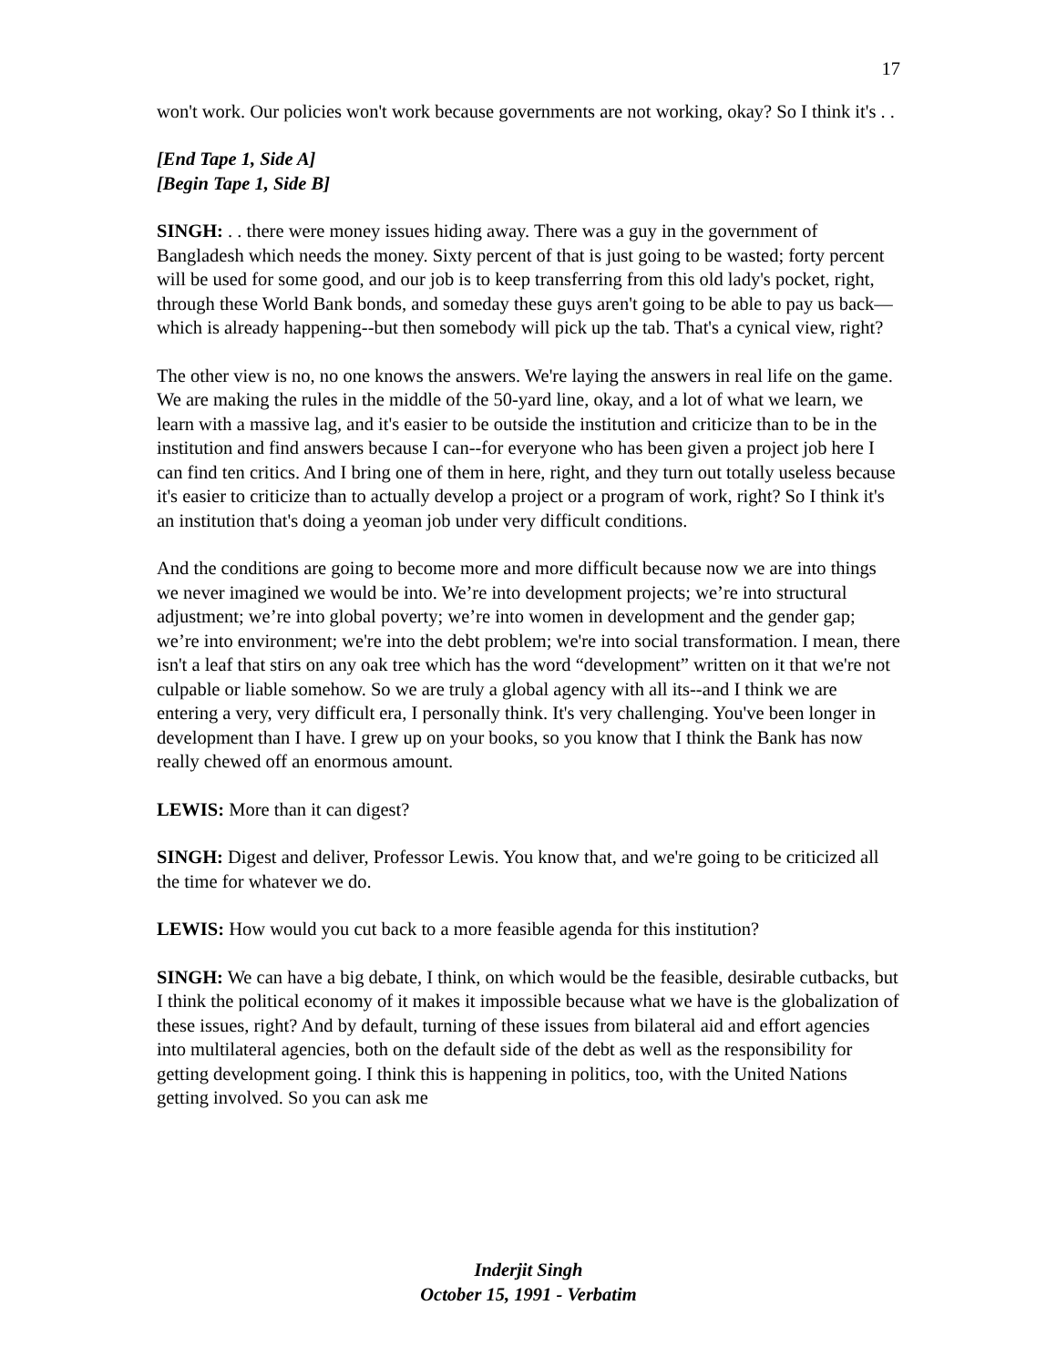17
won't work. Our policies won't work because governments are not working, okay? So I think it's . .
[End Tape 1, Side A]
[Begin Tape 1, Side B]
SINGH: . . there were money issues hiding away. There was a guy in the government of Bangladesh which needs the money. Sixty percent of that is just going to be wasted; forty percent will be used for some good, and our job is to keep transferring from this old lady's pocket, right, through these World Bank bonds, and someday these guys aren't going to be able to pay us back—which is already happening--but then somebody will pick up the tab. That's a cynical view, right?
The other view is no, no one knows the answers. We're laying the answers in real life on the game. We are making the rules in the middle of the 50-yard line, okay, and a lot of what we learn, we learn with a massive lag, and it's easier to be outside the institution and criticize than to be in the institution and find answers because I can--for everyone who has been given a project job here I can find ten critics. And I bring one of them in here, right, and they turn out totally useless because it's easier to criticize than to actually develop a project or a program of work, right? So I think it's an institution that's doing a yeoman job under very difficult conditions.
And the conditions are going to become more and more difficult because now we are into things we never imagined we would be into. We’re into development projects; we’re into structural adjustment; we’re into global poverty; we’re into women in development and the gender gap; we’re into environment; we're into the debt problem; we're into social transformation. I mean, there isn't a leaf that stirs on any oak tree which has the word “development” written on it that we're not culpable or liable somehow. So we are truly a global agency with all its--and I think we are entering a very, very difficult era, I personally think. It's very challenging. You've been longer in development than I have. I grew up on your books, so you know that I think the Bank has now really chewed off an enormous amount.
LEWIS: More than it can digest?
SINGH: Digest and deliver, Professor Lewis. You know that, and we're going to be criticized all the time for whatever we do.
LEWIS: How would you cut back to a more feasible agenda for this institution?
SINGH: We can have a big debate, I think, on which would be the feasible, desirable cutbacks, but I think the political economy of it makes it impossible because what we have is the globalization of these issues, right? And by default, turning of these issues from bilateral aid and effort agencies into multilateral agencies, both on the default side of the debt as well as the responsibility for getting development going. I think this is happening in politics, too, with the United Nations getting involved. So you can ask me
Inderjit Singh
October 15, 1991 - Verbatim